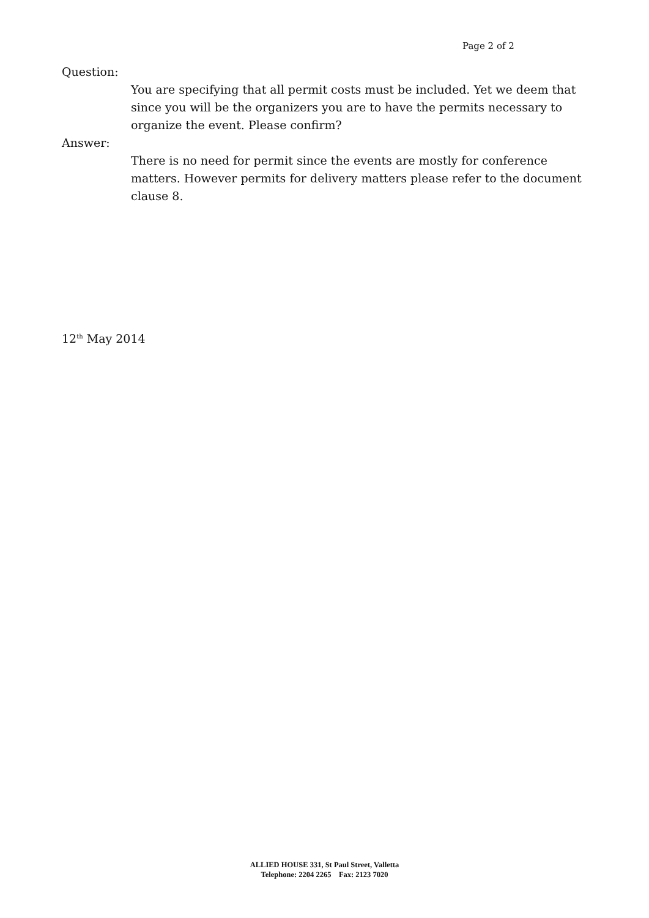Page 2 of 2
Question:
You are specifying that all permit costs must be included. Yet we deem that since you will be the organizers you are to have the permits necessary to organize the event. Please confirm?
Answer:
There is no need for permit since the events are mostly for conference matters. However permits for delivery matters please refer to the document clause 8.
12<sup>th</sup> May 2014
ALLIED HOUSE 331, St Paul Street, Valletta
Telephone: 2204 2265 Fax: 2123 7020